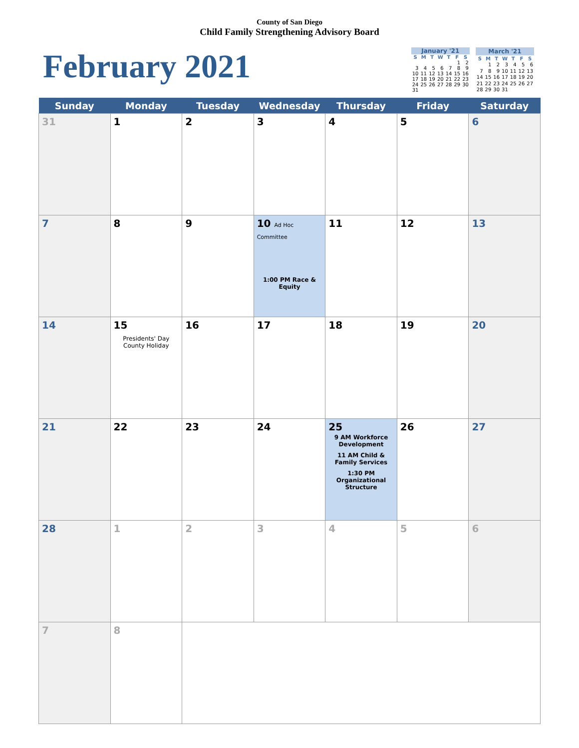County of San Diego
Child Family Strengthening Advisory Board
February 2021
| January '21 | | | | | | |
| --- | --- | --- | --- | --- | --- | --- |
| S | M | T | W | T | F | S |
| | | | | | 1 | 2 |
| 3 | 4 | 5 | 6 | 7 | 8 | 9 |
| 10 | 11 | 12 | 13 | 14 | 15 | 16 |
| 17 | 18 | 19 | 20 | 21 | 22 | 23 |
| 24 | 25 | 26 | 27 | 28 | 29 | 30 |
| 31 | | | | | | |
| March '21 | | | | | | |
| --- | --- | --- | --- | --- | --- | --- |
| S | M | T | W | T | F | S |
| | 1 | 2 | 3 | 4 | 5 | 6 |
| 7 | 8 | 9 | 10 | 11 | 12 | 13 |
| 14 | 15 | 16 | 17 | 18 | 19 | 20 |
| 21 | 22 | 23 | 24 | 25 | 26 | 27 |
| 28 | 29 | 30 | 31 | | | |
| Sunday | Monday | Tuesday | Wednesday | Thursday | Friday | Saturday |
| --- | --- | --- | --- | --- | --- | --- |
| 31 | 1 | 2 | 3 | 4 | 5 | 6 |
| 7 | 8 | 9 | 10 Ad Hoc Committee 1:00 PM Race & Equity | 11 | 12 | 13 |
| 14 | 15 Presidents' Day County Holiday | 16 | 17 | 18 | 19 | 20 |
| 21 | 22 | 23 | 24 | 25 9 AM Workforce Development 11 AM Child & Family Services 1:30 PM Organizational Structure | 26 | 27 |
| 28 | 1 | 2 | 3 | 4 | 5 | 6 |
| 7 | 8 | | | | | |